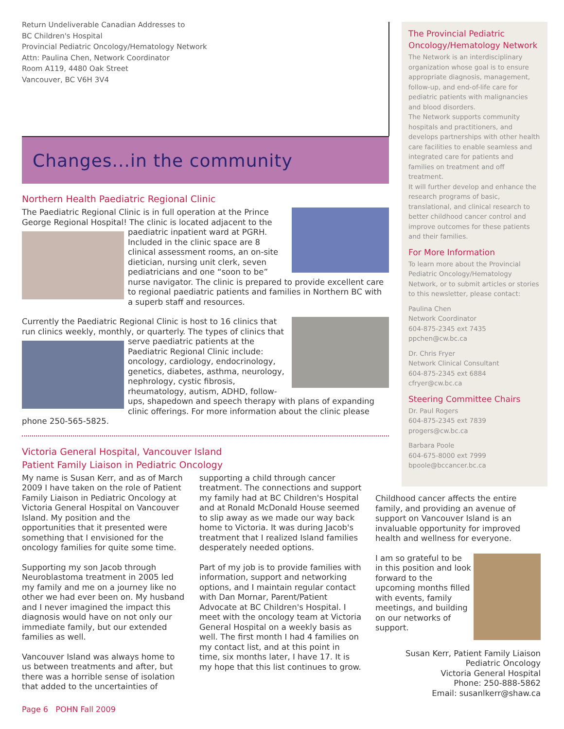Return Undeliverable Canadian Addresses to
BC Children's Hospital
Provincial Pediatric Oncology/Hematology Network
Attn: Paulina Chen, Network Coordinator
Room A119, 4480 Oak Street
Vancouver, BC V6H 3V4
Changes...in the community
Northern Health Paediatric Regional Clinic
The Paediatric Regional Clinic is in full operation at the Prince George Regional Hospital! The clinic is located adjacent to the
paediatric inpatient ward at PGRH. Included in the clinic space are 8 clinical assessment rooms, an on-site dietician, nursing unit clerk, seven pediatricians and one “soon to be” nurse navigator. The clinic is prepared to provide excellent care to regional paediatric patients and families in Northern BC with a superb staff and resources.
Currently the Paediatric Regional Clinic is host to 16 clinics that run clinics weekly, monthly, or quarterly. The types of clinics
that serve paediatric patients at the Paediatric Regional Clinic include: oncology, cardiology, endocrinology, genetics, diabetes, asthma, neurology, nephrology, cystic fibrosis, rheumatology, autism, ADHD, follow-ups, shapedown and speech therapy with plans of expanding clinic offerings. For more information about the clinic please phone 250-565-5825.
Victoria General Hospital, Vancouver Island
Patient Family Liaison in Pediatric Oncology
My name is Susan Kerr, and as of March 2009 I have taken on the role of Patient Family Liaison in Pediatric Oncology at Victoria General Hospital on Vancouver Island. My position and the opportunities that it presented were something that I envisioned for the oncology families for quite some time.
Supporting my son Jacob through Neuroblastoma treatment in 2005 led my family and me on a journey like no other we had ever been on. My husband and I never imagined the impact this diagnosis would have on not only our immediate family, but our extended families as well.
Vancouver Island was always home to us between treatments and after, but there was a horrible sense of isolation that added to the uncertainties of
supporting a child through cancer treatment. The connections and support my family had at BC Children's Hospital and at Ronald McDonald House seemed to slip away as we made our way back home to Victoria. It was during Jacob's treatment that I realized Island families desperately needed options.
Part of my job is to provide families with information, support and networking options, and I maintain regular contact with Dan Mornar, Parent/Patient Advocate at BC Children's Hospital. I meet with the oncology team at Victoria General Hospital on a weekly basis as well. The first month I had 4 families on my contact list, and at this point in time, six months later, I have 17. It is my hope that this list continues to grow.
The Provincial Pediatric Oncology/Hematology Network
The Network is an interdisciplinary organization whose goal is to ensure appropriate diagnosis, management, follow-up, and end-of-life care for pediatric patients with malignancies and blood disorders.
The Network supports community hospitals and practitioners, and develops partnerships with other health care facilities to enable seamless and integrated care for patients and families on treatment and off treatment.
It will further develop and enhance the research programs of basic, translational, and clinical research to better childhood cancer control and improve outcomes for these patients and their families.
For More Information
To learn more about the Provincial Pediatric Oncology/Hematology Network, or to submit articles or stories to this newsletter, please contact:
Paulina Chen
Network Coordinator
604-875-2345 ext 7435
ppchen@cw.bc.ca
Dr. Chris Fryer
Network Clinical Consultant
604-875-2345 ext 6884
cfryer@cw.bc.ca
Steering Committee Chairs
Dr. Paul Rogers
604-875-2345 ext 7839
progers@cw.bc.ca
Barbara Poole
604-675-8000 ext 7999
bpoole@bccancer.bc.ca
Childhood cancer affects the entire family, and providing an avenue of support on Vancouver Island is an invaluable opportunity for improved health and wellness for everyone.
I am so grateful to be in this position and look forward to the upcoming months filled with events, family meetings, and building on our networks of support.
Susan Kerr, Patient Family Liaison
Pediatric Oncology
Victoria General Hospital
Phone: 250-888-5862
Email: susanlkerr@shaw.ca
Page 6 POHN Fall 2009